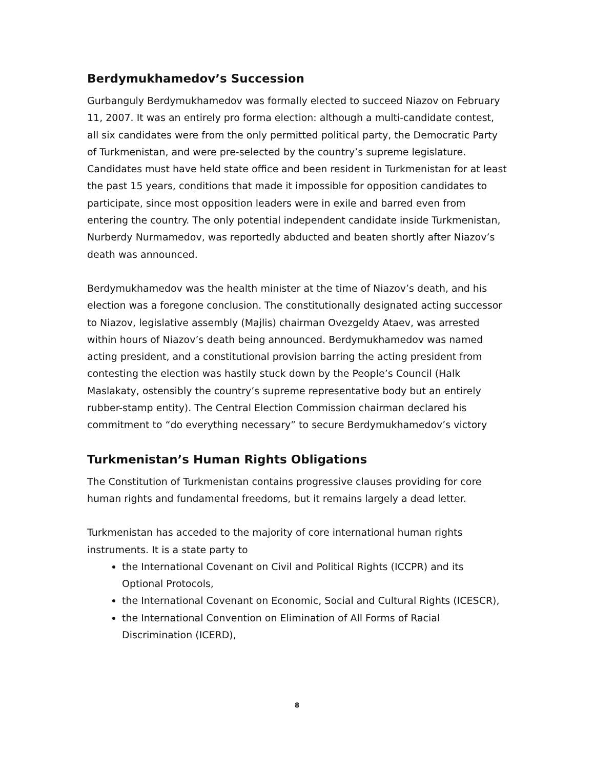Berdymukhamedov’s Succession
Gurbanguly Berdymukhamedov was formally elected to succeed Niazov on February 11, 2007. It was an entirely pro forma election: although a multi-candidate contest, all six candidates were from the only permitted political party, the Democratic Party of Turkmenistan, and were pre-selected by the country’s supreme legislature. Candidates must have held state office and been resident in Turkmenistan for at least the past 15 years, conditions that made it impossible for opposition candidates to participate, since most opposition leaders were in exile and barred even from entering the country. The only potential independent candidate inside Turkmenistan, Nurberdy Nurmamedov, was reportedly abducted and beaten shortly after Niazov’s death was announced.
Berdymukhamedov was the health minister at the time of Niazov’s death, and his election was a foregone conclusion. The constitutionally designated acting successor to Niazov, legislative assembly (Majlis) chairman Ovezgeldy Ataev, was arrested within hours of Niazov’s death being announced. Berdymukhamedov was named acting president, and a constitutional provision barring the acting president from contesting the election was hastily stuck down by the People’s Council (Halk Maslakaty, ostensibly the country’s supreme representative body but an entirely rubber-stamp entity). The Central Election Commission chairman declared his commitment to “do everything necessary” to secure Berdymukhamedov’s victory
Turkmenistan’s Human Rights Obligations
The Constitution of Turkmenistan contains progressive clauses providing for core human rights and fundamental freedoms, but it remains largely a dead letter.
Turkmenistan has acceded to the majority of core international human rights instruments. It is a state party to
the International Covenant on Civil and Political Rights (ICCPR) and its Optional Protocols,
the International Covenant on Economic, Social and Cultural Rights (ICESCR),
the International Convention on Elimination of All Forms of Racial Discrimination (ICERD),
8